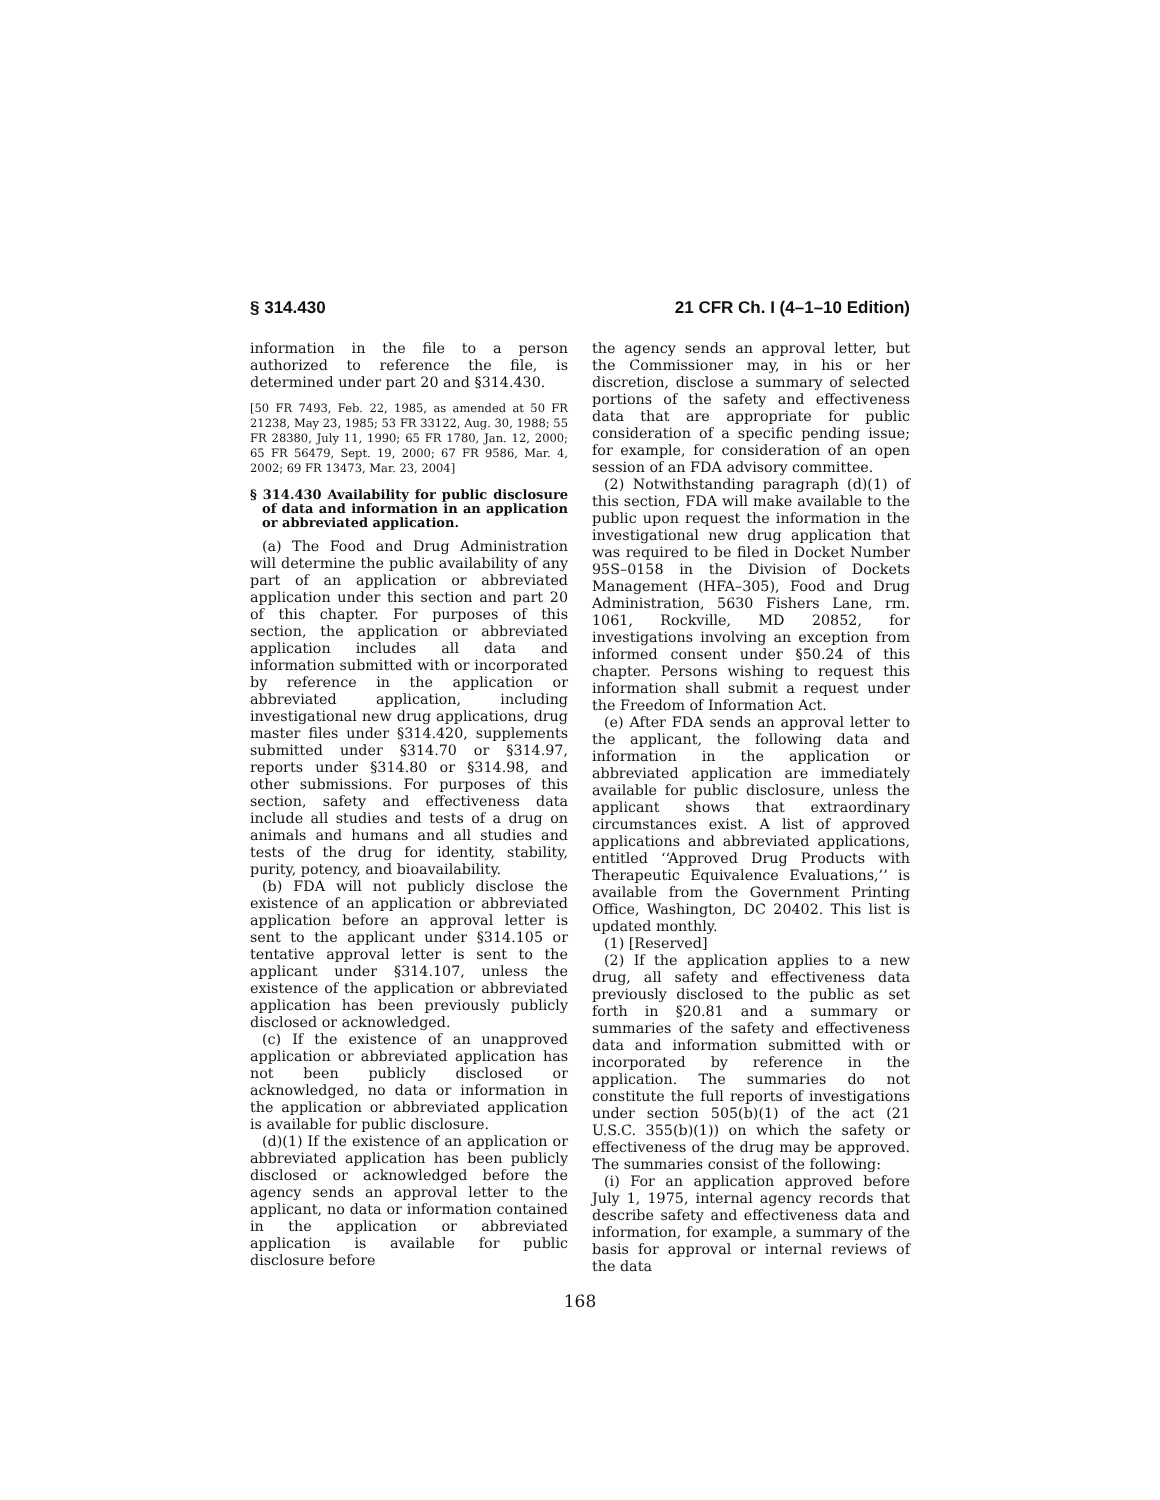§ 314.430 21 CFR Ch. I (4–1–10 Edition)
information in the file to a person authorized to reference the file, is determined under part 20 and §314.430.
[50 FR 7493, Feb. 22, 1985, as amended at 50 FR 21238, May 23, 1985; 53 FR 33122, Aug. 30, 1988; 55 FR 28380, July 11, 1990; 65 FR 1780, Jan. 12, 2000; 65 FR 56479, Sept. 19, 2000; 67 FR 9586, Mar. 4, 2002; 69 FR 13473, Mar. 23, 2004]
§ 314.430 Availability for public disclosure of data and information in an application or abbreviated application.
(a) The Food and Drug Administration will determine the public availability of any part of an application or abbreviated application under this section and part 20 of this chapter. For purposes of this section, the application or abbreviated application includes all data and information submitted with or incorporated by reference in the application or abbreviated application, including investigational new drug applications, drug master files under §314.420, supplements submitted under §314.70 or §314.97, reports under §314.80 or §314.98, and other submissions. For purposes of this section, safety and effectiveness data include all studies and tests of a drug on animals and humans and all studies and tests of the drug for identity, stability, purity, potency, and bioavailability.
(b) FDA will not publicly disclose the existence of an application or abbreviated application before an approval letter is sent to the applicant under §314.105 or tentative approval letter is sent to the applicant under §314.107, unless the existence of the application or abbreviated application has been previously publicly disclosed or acknowledged.
(c) If the existence of an unapproved application or abbreviated application has not been publicly disclosed or acknowledged, no data or information in the application or abbreviated application is available for public disclosure.
(d)(1) If the existence of an application or abbreviated application has been publicly disclosed or acknowledged before the agency sends an approval letter to the applicant, no data or information contained in the application or abbreviated application is available for public disclosure before
the agency sends an approval letter, but the Commissioner may, in his or her discretion, disclose a summary of selected portions of the safety and effectiveness data that are appropriate for public consideration of a specific pending issue; for example, for consideration of an open session of an FDA advisory committee.
(2) Notwithstanding paragraph (d)(1) of this section, FDA will make available to the public upon request the information in the investigational new drug application that was required to be filed in Docket Number 95S–0158 in the Division of Dockets Management (HFA–305), Food and Drug Administration, 5630 Fishers Lane, rm. 1061, Rockville, MD 20852, for investigations involving an exception from informed consent under §50.24 of this chapter. Persons wishing to request this information shall submit a request under the Freedom of Information Act.
(e) After FDA sends an approval letter to the applicant, the following data and information in the application or abbreviated application are immediately available for public disclosure, unless the applicant shows that extraordinary circumstances exist. A list of approved applications and abbreviated applications, entitled ‘‘Approved Drug Products with Therapeutic Equivalence Evaluations,’’ is available from the Government Printing Office, Washington, DC 20402. This list is updated monthly.
(1) [Reserved]
(2) If the application applies to a new drug, all safety and effectiveness data previously disclosed to the public as set forth in §20.81 and a summary or summaries of the safety and effectiveness data and information submitted with or incorporated by reference in the application. The summaries do not constitute the full reports of investigations under section 505(b)(1) of the act (21 U.S.C. 355(b)(1)) on which the safety or effectiveness of the drug may be approved. The summaries consist of the following:
(i) For an application approved before July 1, 1975, internal agency records that describe safety and effectiveness data and information, for example, a summary of the basis for approval or internal reviews of the data
168